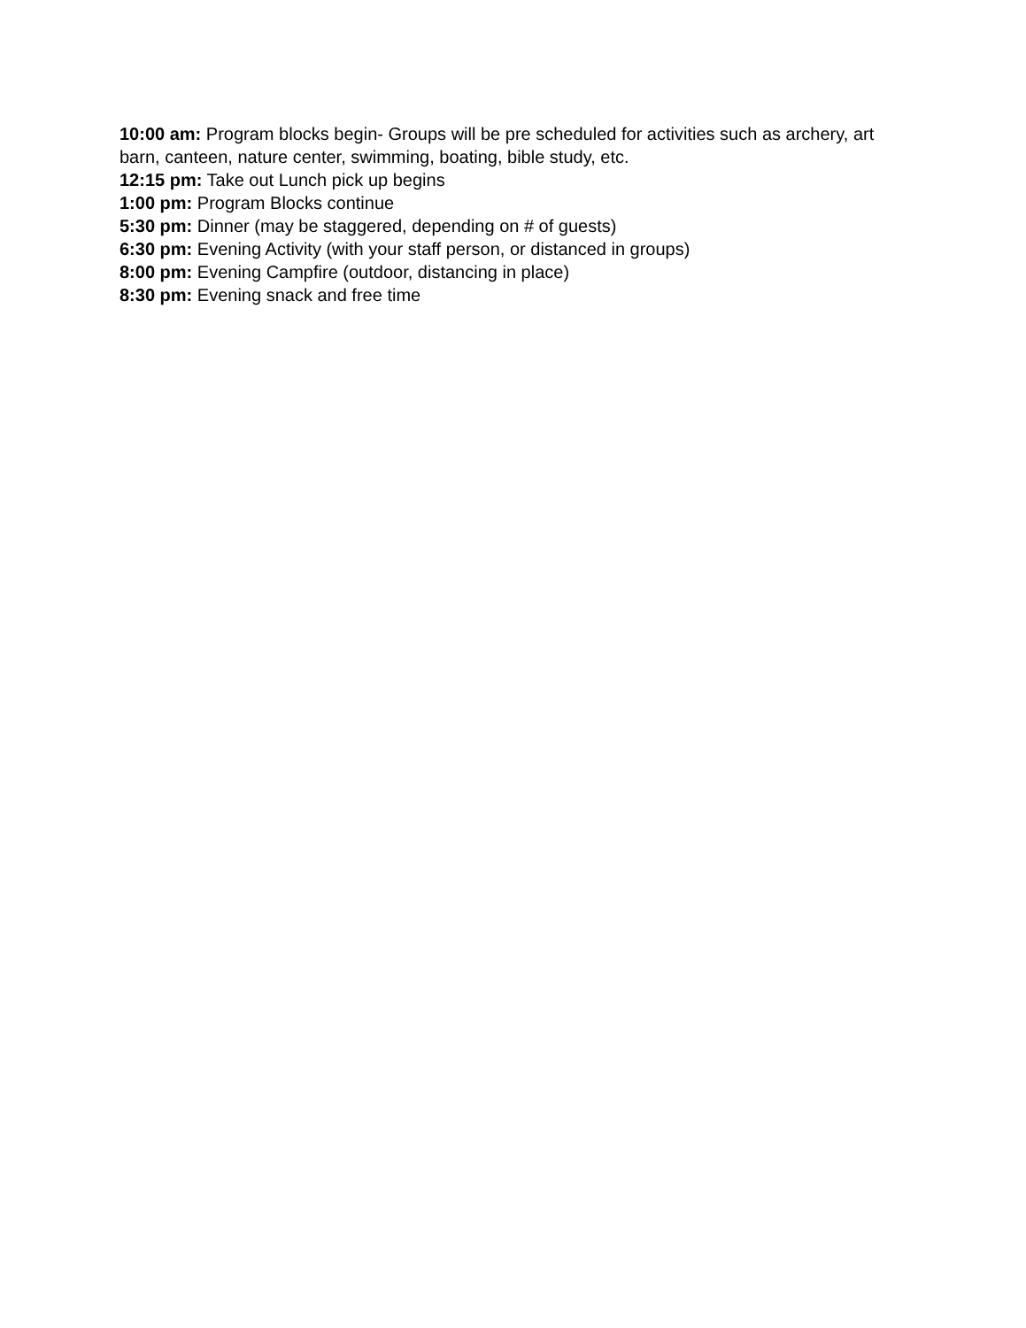10:00 am: Program blocks begin- Groups will be pre scheduled for activities such as archery, art barn, canteen, nature center, swimming, boating, bible study, etc.
12:15 pm: Take out Lunch pick up begins
1:00 pm: Program Blocks continue
5:30 pm: Dinner (may be staggered, depending on # of guests)
6:30 pm: Evening Activity (with your staff person, or distanced in groups)
8:00 pm: Evening Campfire (outdoor, distancing in place)
8:30 pm: Evening snack and free time